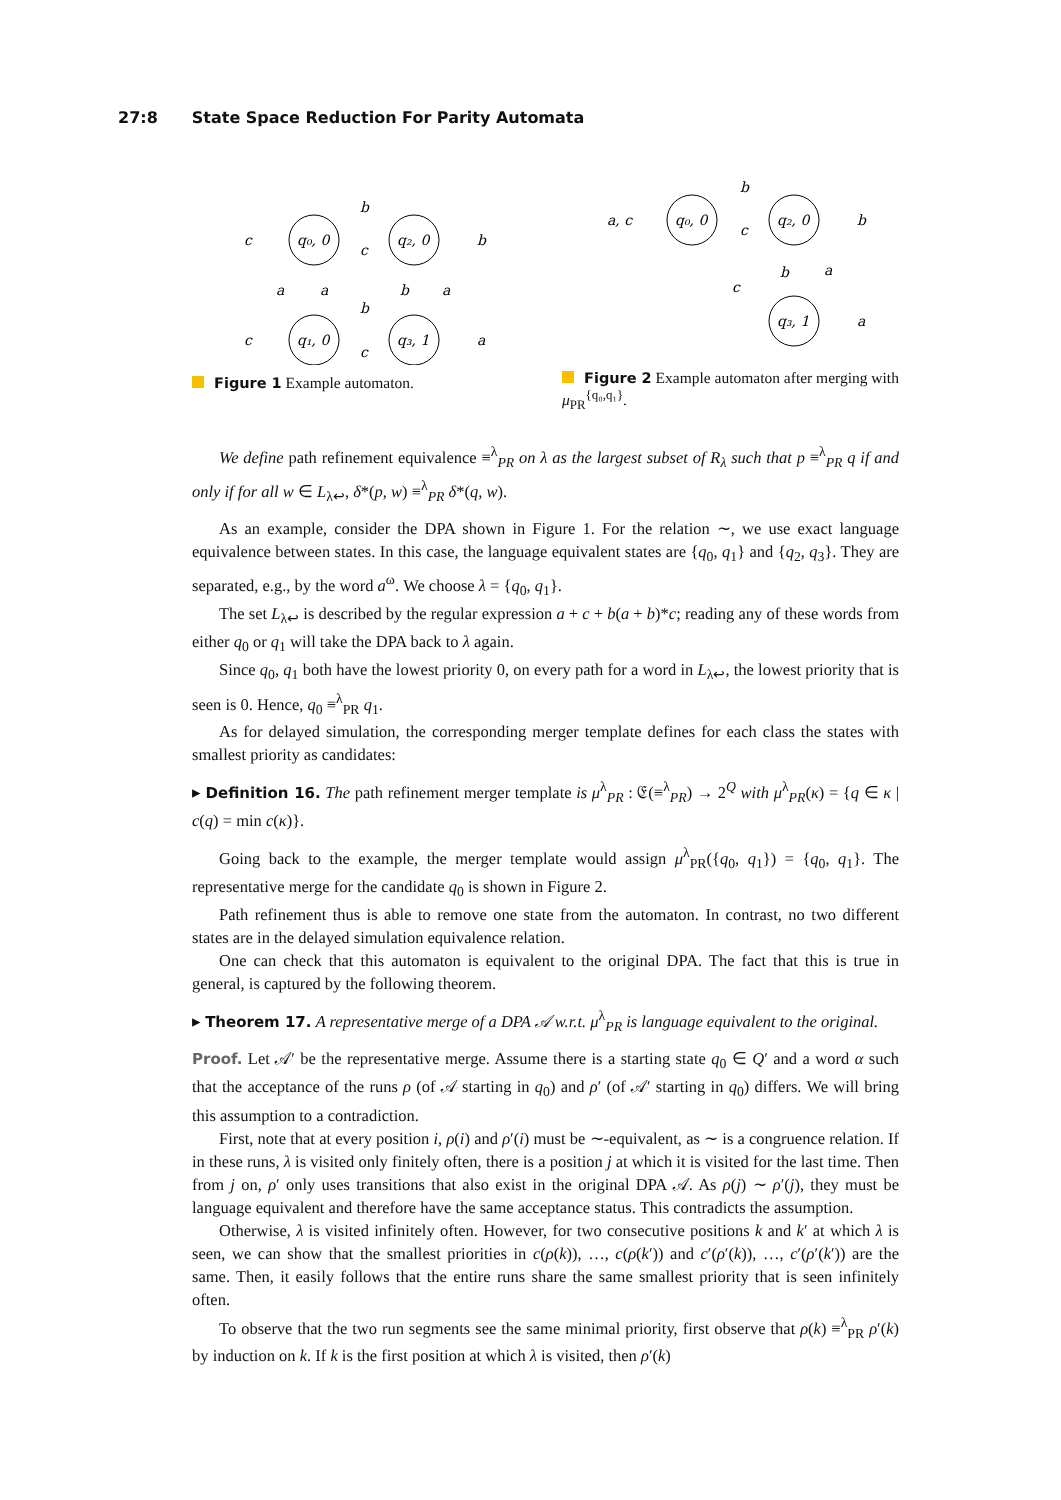27:8 State Space Reduction For Parity Automata
q₀, 0
q₂, 0
q₁, 0
q₃, 1
b
c
b
c
c
b
c
a
a
a
b
a
Figure 1 Example automaton.
q₀, 0
q₂, 0
q₃, 1
a, c
b
c
b
b
a
c
a
Figure 2 Example automaton after merging with μ<sub>PR</sub><sup>{q₀,q₁}</sup>.
We define path refinement equivalence ≡<sup>λ</sup><sub>PR</sub> on λ as the largest subset of R<sub>λ</sub> such that p ≡<sup>λ</sup><sub>PR</sub> q if and only if for all w ∈ L<sub>λ↩</sub>, δ*(p, w) ≡<sup>λ</sup><sub>PR</sub> δ*(q, w).
As an example, consider the DPA shown in Figure 1. For the relation ∼, we use exact language equivalence between states. In this case, the language equivalent states are {q<sub>0</sub>, q<sub>1</sub>} and {q<sub>2</sub>, q<sub>3</sub>}. They are separated, e.g., by the word a<sup>ω</sup>. We choose λ = {q<sub>0</sub>, q<sub>1</sub>}.
The set L<sub>λ↩</sub> is described by the regular expression a + c + b(a + b)*c; reading any of these words from either q<sub>0</sub> or q<sub>1</sub> will take the DPA back to λ again.
Since q<sub>0</sub>, q<sub>1</sub> both have the lowest priority 0, on every path for a word in L<sub>λ↩</sub>, the lowest priority that is seen is 0. Hence, q<sub>0</sub> ≡<sup>λ</sup><sub>PR</sub> q<sub>1</sub>.
As for delayed simulation, the corresponding merger template defines for each class the states with smallest priority as candidates:
▸ Definition 16. The path refinement merger template is μ<sup>λ</sup><sub>PR</sub> : 𝔈(≡<sup>λ</sup><sub>PR</sub>) → 2<sup>Q</sup> with μ<sup>λ</sup><sub>PR</sub>(κ) = {q ∈ κ | c(q) = min c(κ)}.
Going back to the example, the merger template would assign μ<sup>λ</sup><sub>PR</sub>({q<sub>0</sub>, q<sub>1</sub>}) = {q<sub>0</sub>, q<sub>1</sub>}. The representative merge for the candidate q<sub>0</sub> is shown in Figure 2.
Path refinement thus is able to remove one state from the automaton. In contrast, no two different states are in the delayed simulation equivalence relation.
One can check that this automaton is equivalent to the original DPA. The fact that this is true in general, is captured by the following theorem.
▸ Theorem 17. A representative merge of a DPA 𝒜 w.r.t. μ<sup>λ</sup><sub>PR</sub> is language equivalent to the original.
Proof. Let 𝒜′ be the representative merge. Assume there is a starting state q<sub>0</sub> ∈ Q′ and a word α such that the acceptance of the runs ρ (of 𝒜 starting in q<sub>0</sub>) and ρ′ (of 𝒜′ starting in q<sub>0</sub>) differs. We will bring this assumption to a contradiction.
First, note that at every position i, ρ(i) and ρ′(i) must be ∼-equivalent, as ∼ is a congruence relation. If in these runs, λ is visited only finitely often, there is a position j at which it is visited for the last time. Then from j on, ρ′ only uses transitions that also exist in the original DPA 𝒜. As ρ(j) ∼ ρ′(j), they must be language equivalent and therefore have the same acceptance status. This contradicts the assumption.
Otherwise, λ is visited infinitely often. However, for two consecutive positions k and k′ at which λ is seen, we can show that the smallest priorities in c(ρ(k)), …, c(ρ(k′)) and c′(ρ′(k)), …, c′(ρ′(k′)) are the same. Then, it easily follows that the entire runs share the same smallest priority that is seen infinitely often.
To observe that the two run segments see the same minimal priority, first observe that ρ(k) ≡<sup>λ</sup><sub>PR</sub> ρ′(k) by induction on k. If k is the first position at which λ is visited, then ρ′(k)